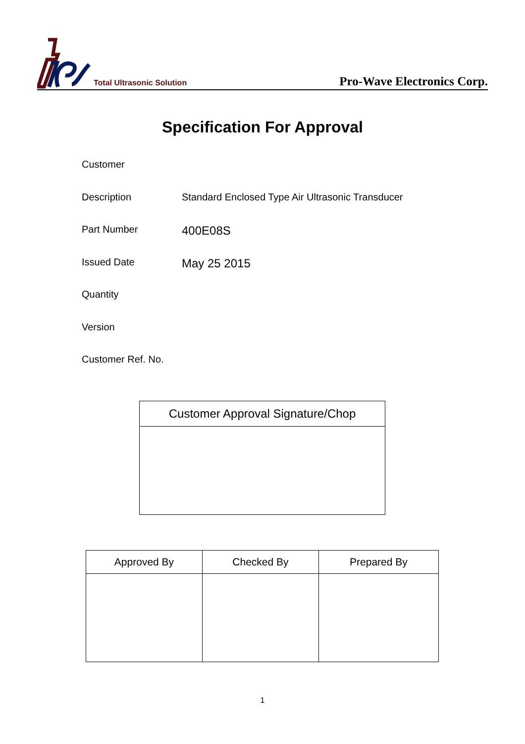Total Ultrasonic Solution
Pro-Wave Electronics Corp.
Specification For Approval
Customer
Description Standard Enclosed Type Air Ultrasonic Transducer
Part Number
400E08S
Issued Date
May 25 2015
Quantity
Version
Customer Ref. No.
| Customer Approval Signature/Chop |
| --- |
| Approved By | Checked By | Prepared By |
| --- | --- | --- |
1